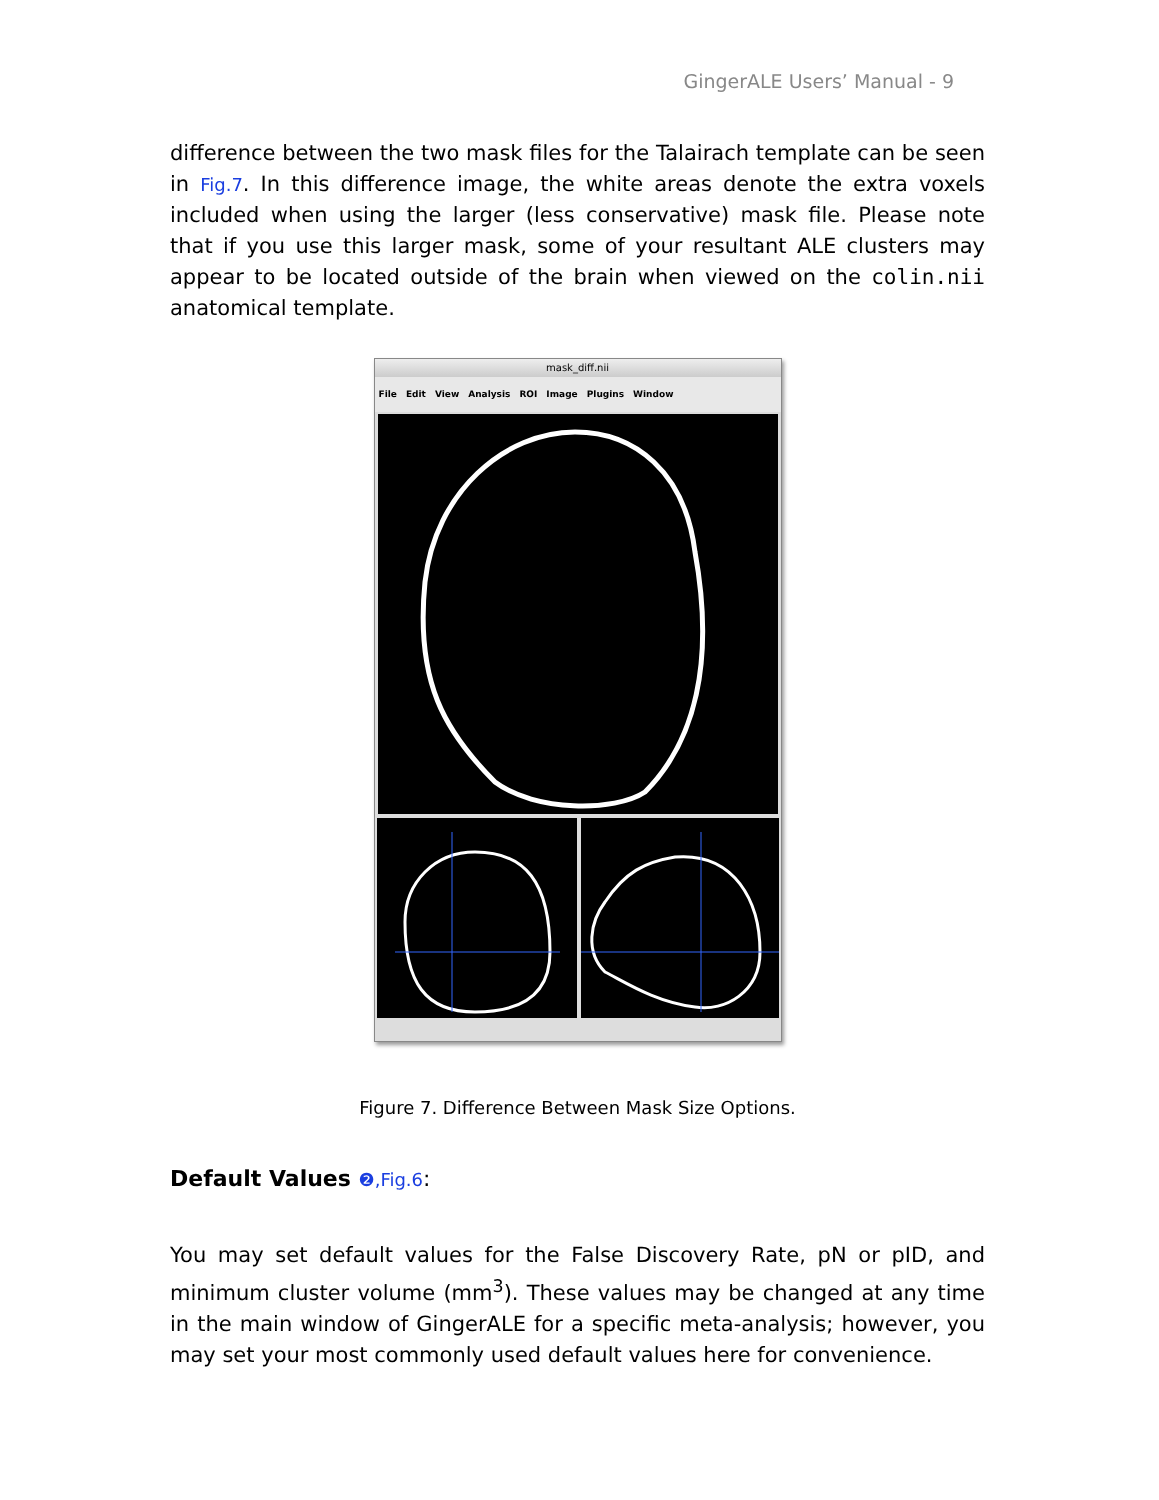GingerALE Users’ Manual - 9
difference between the two mask files for the Talairach template can be seen in Fig.7. In this difference image, the white areas denote the extra voxels included when using the larger (less conservative) mask file. Please note that if you use this larger mask, some of your resultant ALE clusters may appear to be located outside of the brain when viewed on the colin.nii anatomical template.
mask_diff.nii
File Edit View Analysis ROI Image Plugins Window
Figure 7. Difference Between Mask Size Options.
Default Values ❷,Fig.6:
You may set default values for the False Discovery Rate, pN or pID, and minimum cluster volume (mm<sup>3</sup>). These values may be changed at any time in the main window of GingerALE for a specific meta-analysis; however, you may set your most commonly used default values here for convenience.